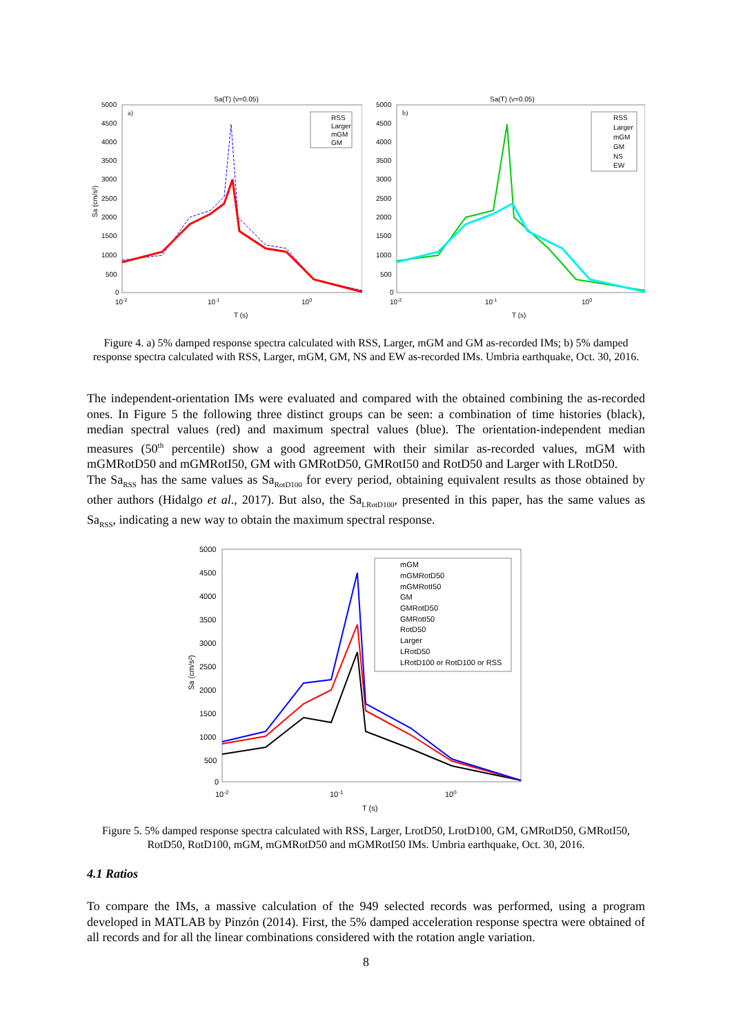Sa(T) (ν=0.05)
a)
5000
4500
4000
3500
3000
2500
2000
1500
1000
500
0
10-2
10-1
100
T (s)
Sa (cm/s²)
RSS
Larger
mGM
GM
Sa(T) (ν=0.05)
b)
5000
4500
4000
3500
3000
2500
2000
1500
1000
500
0
10-2
10-1
100
T (s)
RSS
Larger
mGM
GM
NS
EW
Figure 4. a) 5% damped response spectra calculated with RSS, Larger, mGM and GM as-recorded IMs; b) 5% damped response spectra calculated with RSS, Larger, mGM, GM, NS and EW as-recorded IMs. Umbria earthquake, Oct. 30, 2016.
The independent-orientation IMs were evaluated and compared with the obtained combining the as-recorded ones. In Figure 5 the following three distinct groups can be seen: a combination of time histories (black), median spectral values (red) and maximum spectral values (blue). The orientation-independent median measures (50<sup>th</sup> percentile) show a good agreement with their similar as-recorded values, mGM with mGMRotD50 and mGMRotI50, GM with GMRotD50, GMRotI50 and RotD50 and Larger with LRotD50.
The Sa<sub>RSS</sub> has the same values as Sa<sub>RotD100</sub> for every period, obtaining equivalent results as those obtained by other authors (Hidalgo et al., 2017). But also, the Sa<sub>LRotD100</sub>, presented in this paper, has the same values as Sa<sub>RSS</sub>, indicating a new way to obtain the maximum spectral response.
5000
4500
4000
3500
3000
2500
2000
1500
1000
500
0
10-2
10-1
100
T (s)
Sa (cm/s²)
mGM
mGMRotD50
mGMRotI50
GM
GMRotD50
GMRotI50
RotD50
Larger
LRotD50
LRotD100 or RotD100 or RSS
Figure 5. 5% damped response spectra calculated with RSS, Larger, LrotD50, LrotD100, GM, GMRotD50, GMRotI50, RotD50, RotD100, mGM, mGMRotD50 and mGMRotI50 IMs. Umbria earthquake, Oct. 30, 2016.
4.1 Ratios
To compare the IMs, a massive calculation of the 949 selected records was performed, using a program developed in MATLAB by Pinzón (2014). First, the 5% damped acceleration response spectra were obtained of all records and for all the linear combinations considered with the rotation angle variation.
8